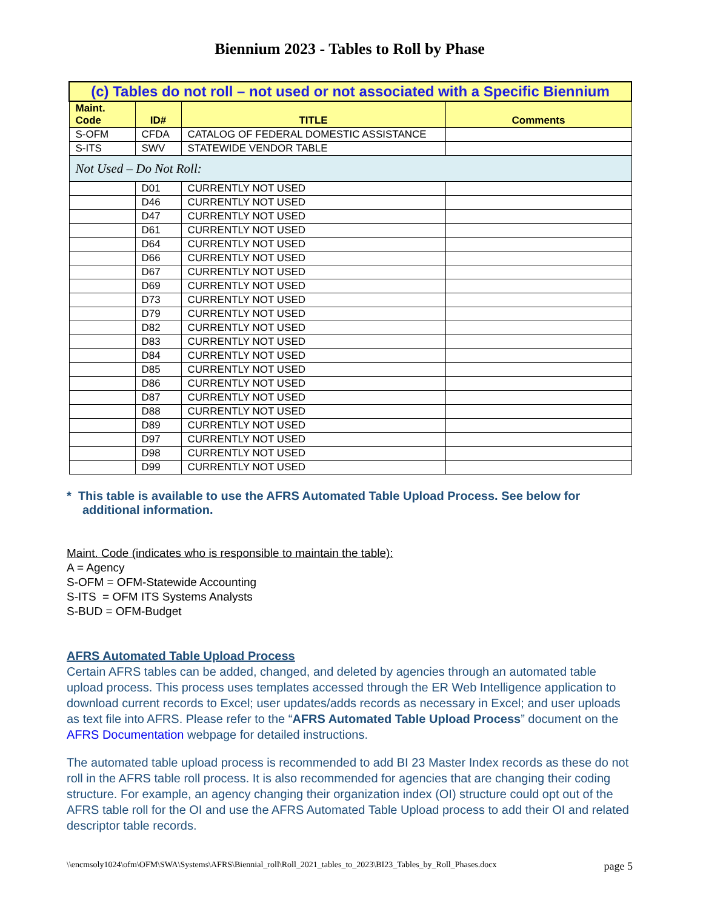Biennium 2023 - Tables to Roll by Phase
| (c) Tables do not roll – not used or not associated with a Specific Biennium | | | |
| Maint. Code | ID# | TITLE | Comments |
| S-OFM | CFDA | CATALOG OF FEDERAL DOMESTIC ASSISTANCE | |
| S-ITS | SWV | STATEWIDE VENDOR TABLE | |
| Not Used – Do Not Roll: | | | |
| | D01 | CURRENTLY NOT USED | |
| | D46 | CURRENTLY NOT USED | |
| | D47 | CURRENTLY NOT USED | |
| | D61 | CURRENTLY NOT USED | |
| | D64 | CURRENTLY NOT USED | |
| | D66 | CURRENTLY NOT USED | |
| | D67 | CURRENTLY NOT USED | |
| | D69 | CURRENTLY NOT USED | |
| | D73 | CURRENTLY NOT USED | |
| | D79 | CURRENTLY NOT USED | |
| | D82 | CURRENTLY NOT USED | |
| | D83 | CURRENTLY NOT USED | |
| | D84 | CURRENTLY NOT USED | |
| | D85 | CURRENTLY NOT USED | |
| | D86 | CURRENTLY NOT USED | |
| | D87 | CURRENTLY NOT USED | |
| | D88 | CURRENTLY NOT USED | |
| | D89 | CURRENTLY NOT USED | |
| | D97 | CURRENTLY NOT USED | |
| | D98 | CURRENTLY NOT USED | |
| | D99 | CURRENTLY NOT USED | |
* This table is available to use the AFRS Automated Table Upload Process. See below for additional information.
Maint. Code (indicates who is responsible to maintain the table):
A = Agency
S-OFM = OFM-Statewide Accounting
S-ITS = OFM ITS Systems Analysts
S-BUD = OFM-Budget
AFRS Automated Table Upload Process
Certain AFRS tables can be added, changed, and deleted by agencies through an automated table upload process. This process uses templates accessed through the ER Web Intelligence application to download current records to Excel; user updates/adds records as necessary in Excel; and user uploads as text file into AFRS. Please refer to the “AFRS Automated Table Upload Process” document on the AFRS Documentation webpage for detailed instructions.
The automated table upload process is recommended to add BI 23 Master Index records as these do not roll in the AFRS table roll process. It is also recommended for agencies that are changing their coding structure. For example, an agency changing their organization index (OI) structure could opt out of the AFRS table roll for the OI and use the AFRS Automated Table Upload process to add their OI and related descriptor table records.
\\encmsoly1024\ofm\OFM\SWA\Systems\AFRS\Biennial_roll\Roll_2021_tables_to_2023\BI23_Tables_by_Roll_Phases.docx page 5